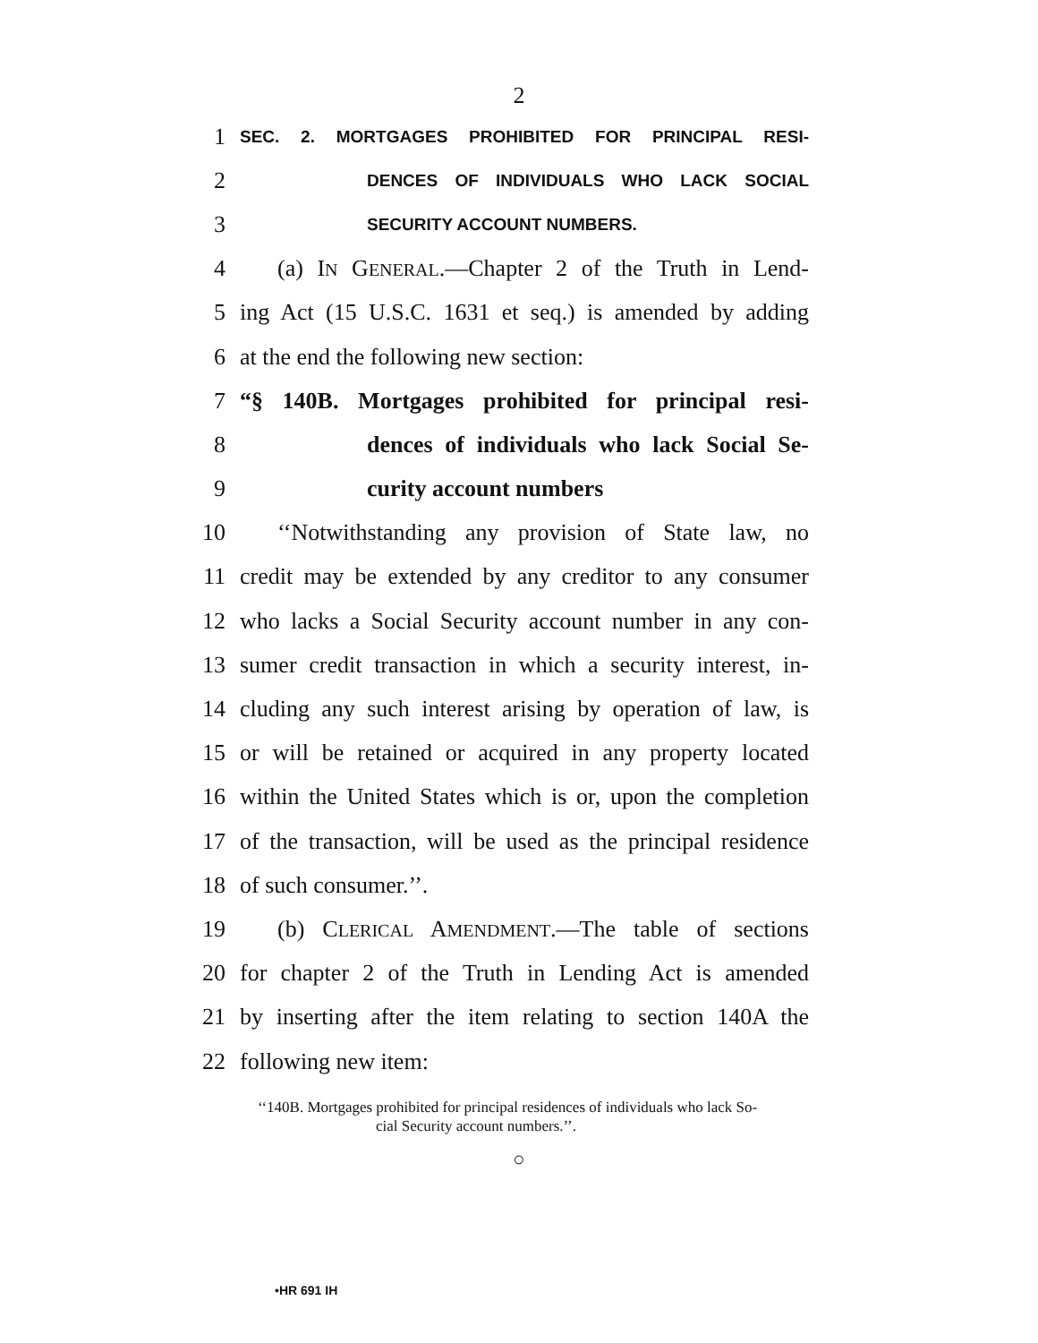2
1 SEC. 2. MORTGAGES PROHIBITED FOR PRINCIPAL RESI-
2 DENCES OF INDIVIDUALS WHO LACK SOCIAL
3 SECURITY ACCOUNT NUMBERS.
4 (a) IN GENERAL.—Chapter 2 of the Truth in Lend-
5 ing Act (15 U.S.C. 1631 et seq.) is amended by adding
6 at the end the following new section:
7 “§ 140B. Mortgages prohibited for principal resi-
8 dences of individuals who lack Social Se-
9 curity account numbers
10 ‘‘Notwithstanding any provision of State law, no
11 credit may be extended by any creditor to any consumer
12 who lacks a Social Security account number in any con-
13 sumer credit transaction in which a security interest, in-
14 cluding any such interest arising by operation of law, is
15 or will be retained or acquired in any property located
16 within the United States which is or, upon the completion
17 of the transaction, will be used as the principal residence
18 of such consumer.’’.
19 (b) CLERICAL AMENDMENT.—The table of sections
20 for chapter 2 of the Truth in Lending Act is amended
21 by inserting after the item relating to section 140A the
22 following new item:
‘‘140B. Mortgages prohibited for principal residences of individuals who lack So-
cial Security account numbers.’’.
○
•HR 691 IH